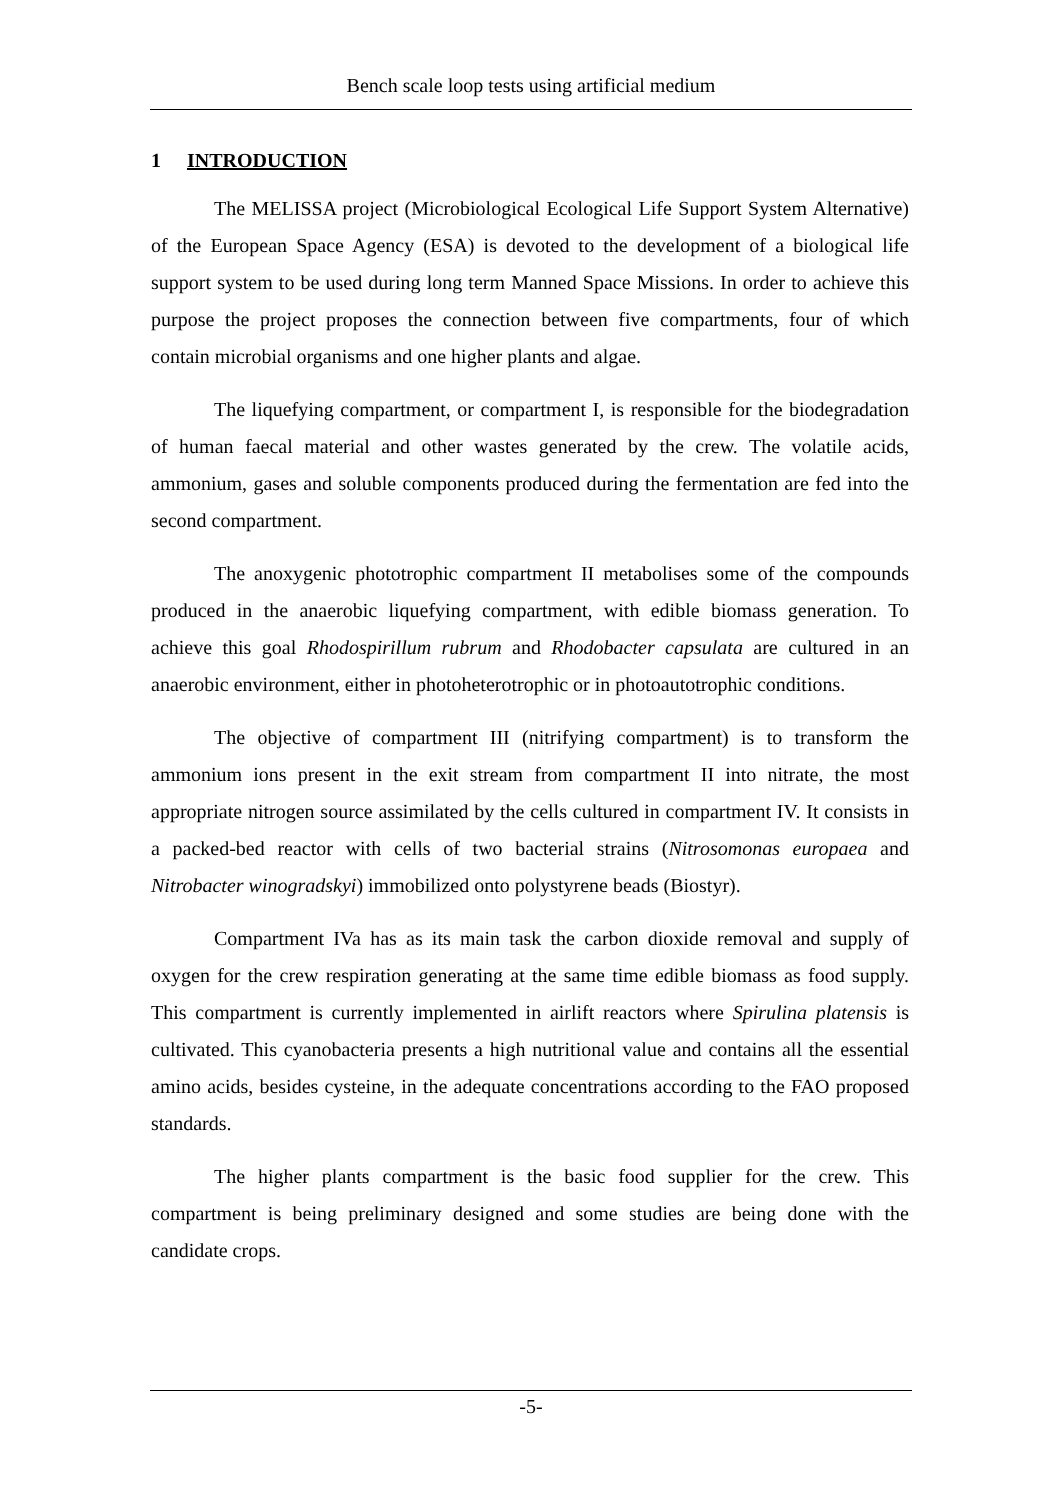Bench scale loop tests using artificial medium
1 INTRODUCTION
The MELISSA project (Microbiological Ecological Life Support System Alternative) of the European Space Agency (ESA) is devoted to the development of a biological life support system to be used during long term Manned Space Missions. In order to achieve this purpose the project proposes the connection between five compartments, four of which contain microbial organisms and one higher plants and algae.
The liquefying compartment, or compartment I, is responsible for the biodegradation of human faecal material and other wastes generated by the crew. The volatile acids, ammonium, gases and soluble components produced during the fermentation are fed into the second compartment.
The anoxygenic phototrophic compartment II metabolises some of the compounds produced in the anaerobic liquefying compartment, with edible biomass generation. To achieve this goal Rhodospirillum rubrum and Rhodobacter capsulata are cultured in an anaerobic environment, either in photoheterotrophic or in photoautotrophic conditions.
The objective of compartment III (nitrifying compartment) is to transform the ammonium ions present in the exit stream from compartment II into nitrate, the most appropriate nitrogen source assimilated by the cells cultured in compartment IV. It consists in a packed-bed reactor with cells of two bacterial strains (Nitrosomonas europaea and Nitrobacter winogradskyi) immobilized onto polystyrene beads (Biostyr).
Compartment IVa has as its main task the carbon dioxide removal and supply of oxygen for the crew respiration generating at the same time edible biomass as food supply. This compartment is currently implemented in airlift reactors where Spirulina platensis is cultivated. This cyanobacteria presents a high nutritional value and contains all the essential amino acids, besides cysteine, in the adequate concentrations according to the FAO proposed standards.
The higher plants compartment is the basic food supplier for the crew. This compartment is being preliminary designed and some studies are being done with the candidate crops.
-5-